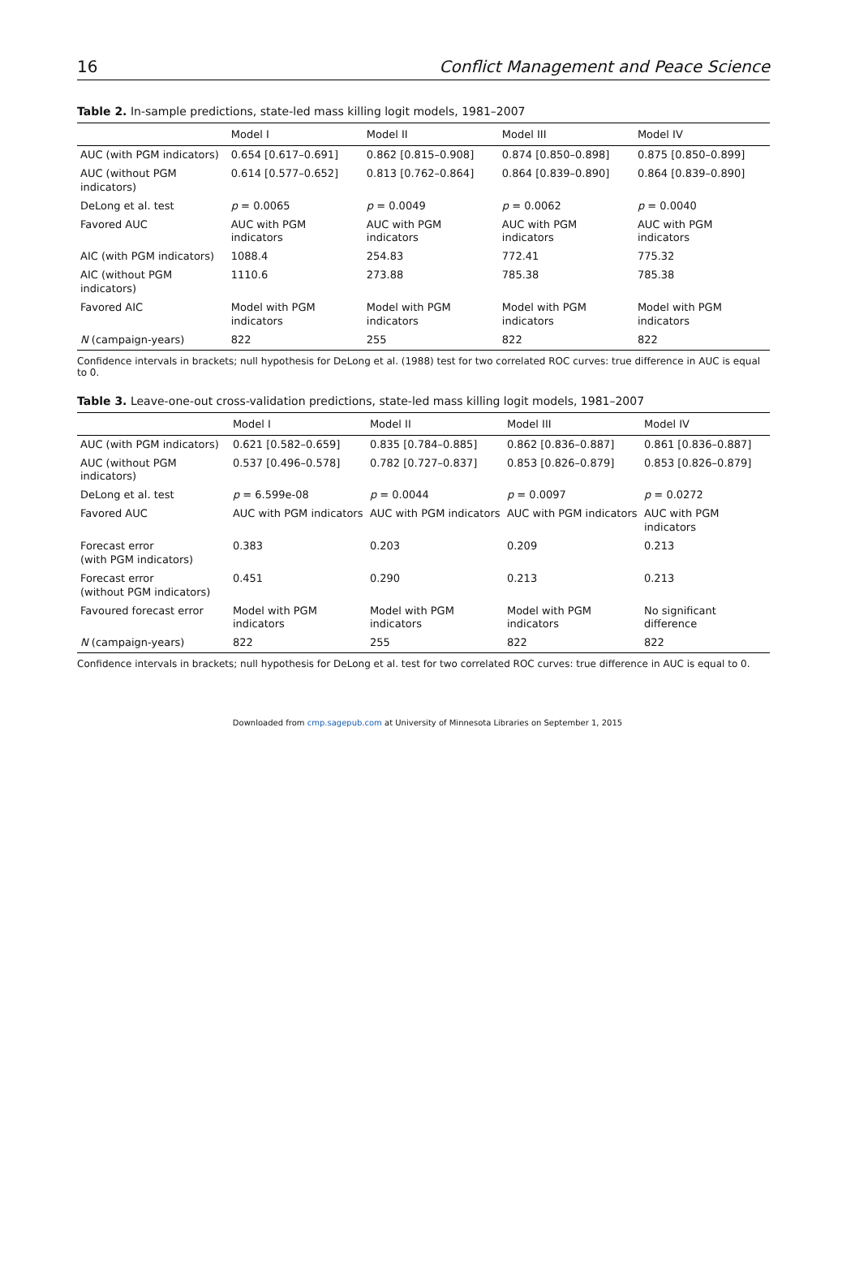16 Conflict Management and Peace Science
Table 2. In-sample predictions, state-led mass killing logit models, 1981–2007
| | Model I | Model II | Model III | Model IV |
| --- | --- | --- | --- | --- |
| AUC (with PGM indicators) | 0.654 [0.617–0.691] | 0.862 [0.815–0.908] | 0.874 [0.850–0.898] | 0.875 [0.850–0.899] |
| AUC (without PGM indicators) | 0.614 [0.577–0.652] | 0.813 [0.762–0.864] | 0.864 [0.839–0.890] | 0.864 [0.839–0.890] |
| DeLong et al. test | p = 0.0065 | p = 0.0049 | p = 0.0062 | p = 0.0040 |
| Favored AUC | AUC with PGM indicators | AUC with PGM indicators | AUC with PGM indicators | AUC with PGM indicators |
| AIC (with PGM indicators) | 1088.4 | 254.83 | 772.41 | 775.32 |
| AIC (without PGM indicators) | 1110.6 | 273.88 | 785.38 | 785.38 |
| Favored AIC | Model with PGM indicators | Model with PGM indicators | Model with PGM indicators | Model with PGM indicators |
| N (campaign-years) | 822 | 255 | 822 | 822 |
Confidence intervals in brackets; null hypothesis for DeLong et al. (1988) test for two correlated ROC curves: true difference in AUC is equal to 0.
Table 3. Leave-one-out cross-validation predictions, state-led mass killing logit models, 1981–2007
| | Model I | Model II | Model III | Model IV |
| --- | --- | --- | --- | --- |
| AUC (with PGM indicators) | 0.621 [0.582–0.659] | 0.835 [0.784–0.885] | 0.862 [0.836–0.887] | 0.861 [0.836–0.887] |
| AUC (without PGM indicators) | 0.537 [0.496–0.578] | 0.782 [0.727–0.837] | 0.853 [0.826–0.879] | 0.853 [0.826–0.879] |
| DeLong et al. test | p = 6.599e-08 | p = 0.0044 | p = 0.0097 | p = 0.0272 |
| Favored AUC | AUC with PGM indicators | AUC with PGM indicators | AUC with PGM indicators | AUC with PGM indicators |
| Forecast error (with PGM indicators) | 0.383 | 0.203 | 0.209 | 0.213 |
| Forecast error (without PGM indicators) | 0.451 | 0.290 | 0.213 | 0.213 |
| Favoured forecast error | Model with PGM indicators | Model with PGM indicators | Model with PGM indicators | No significant difference |
| N (campaign-years) | 822 | 255 | 822 | 822 |
Confidence intervals in brackets; null hypothesis for DeLong et al. test for two correlated ROC curves: true difference in AUC is equal to 0.
Downloaded from cmp.sagepub.com at University of Minnesota Libraries on September 1, 2015